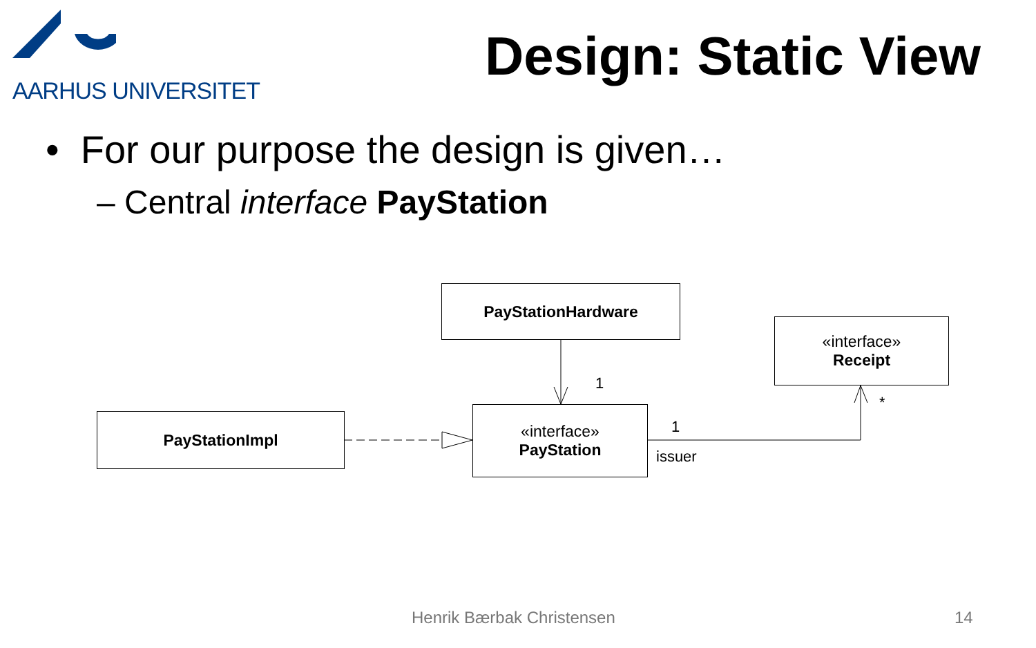AARHUS UNIVERSITET
Design: Static View
• For our purpose the design is given…
– Central interface PayStation
PayStationHardware
«interface»
Receipt
PayStationImpl
«interface»
PayStation
1
*
1
issuer
Henrik Bærbak Christensen 14